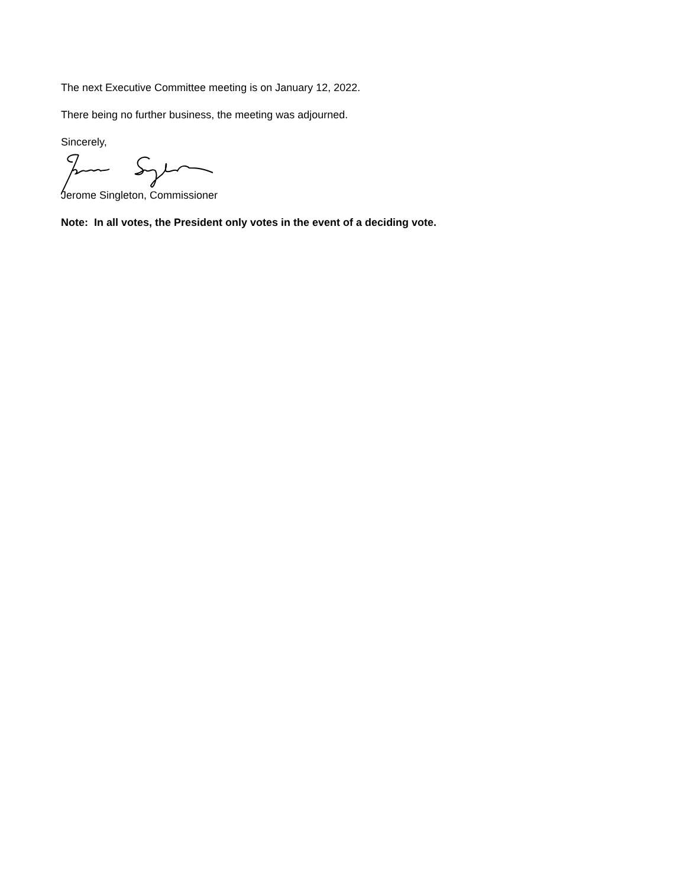The next Executive Committee meeting is on January 12, 2022.
There being no further business, the meeting was adjourned.
Sincerely,
Jerome Singleton, Commissioner
Note: In all votes, the President only votes in the event of a deciding vote.